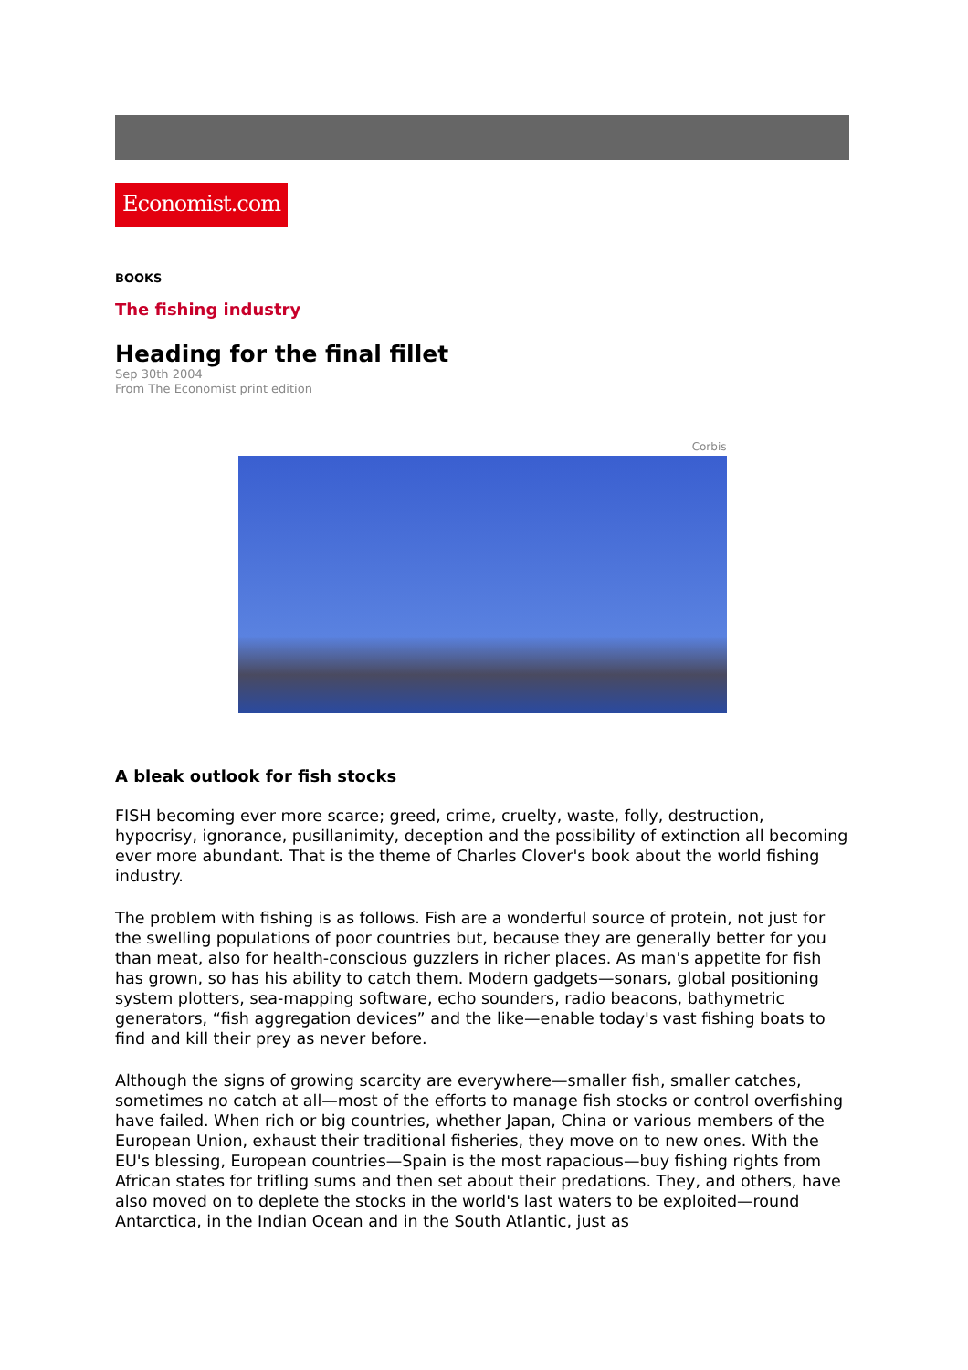Economist.com
BOOKS
The fishing industry
Heading for the final fillet
Sep 30th 2004
From The Economist print edition
Corbis
A bleak outlook for fish stocks
FISH becoming ever more scarce; greed, crime, cruelty, waste, folly, destruction, hypocrisy, ignorance, pusillanimity, deception and the possibility of extinction all becoming ever more abundant. That is the theme of Charles Clover's book about the world fishing industry.
The problem with fishing is as follows. Fish are a wonderful source of protein, not just for the swelling populations of poor countries but, because they are generally better for you than meat, also for health-conscious guzzlers in richer places. As man's appetite for fish has grown, so has his ability to catch them. Modern gadgets—sonars, global positioning system plotters, sea-mapping software, echo sounders, radio beacons, bathymetric generators, “fish aggregation devices” and the like—enable today's vast fishing boats to find and kill their prey as never before.
Although the signs of growing scarcity are everywhere—smaller fish, smaller catches, sometimes no catch at all—most of the efforts to manage fish stocks or control overfishing have failed. When rich or big countries, whether Japan, China or various members of the European Union, exhaust their traditional fisheries, they move on to new ones. With the EU's blessing, European countries—Spain is the most rapacious—buy fishing rights from African states for trifling sums and then set about their predations. They, and others, have also moved on to deplete the stocks in the world's last waters to be exploited—round Antarctica, in the Indian Ocean and in the South Atlantic, just as